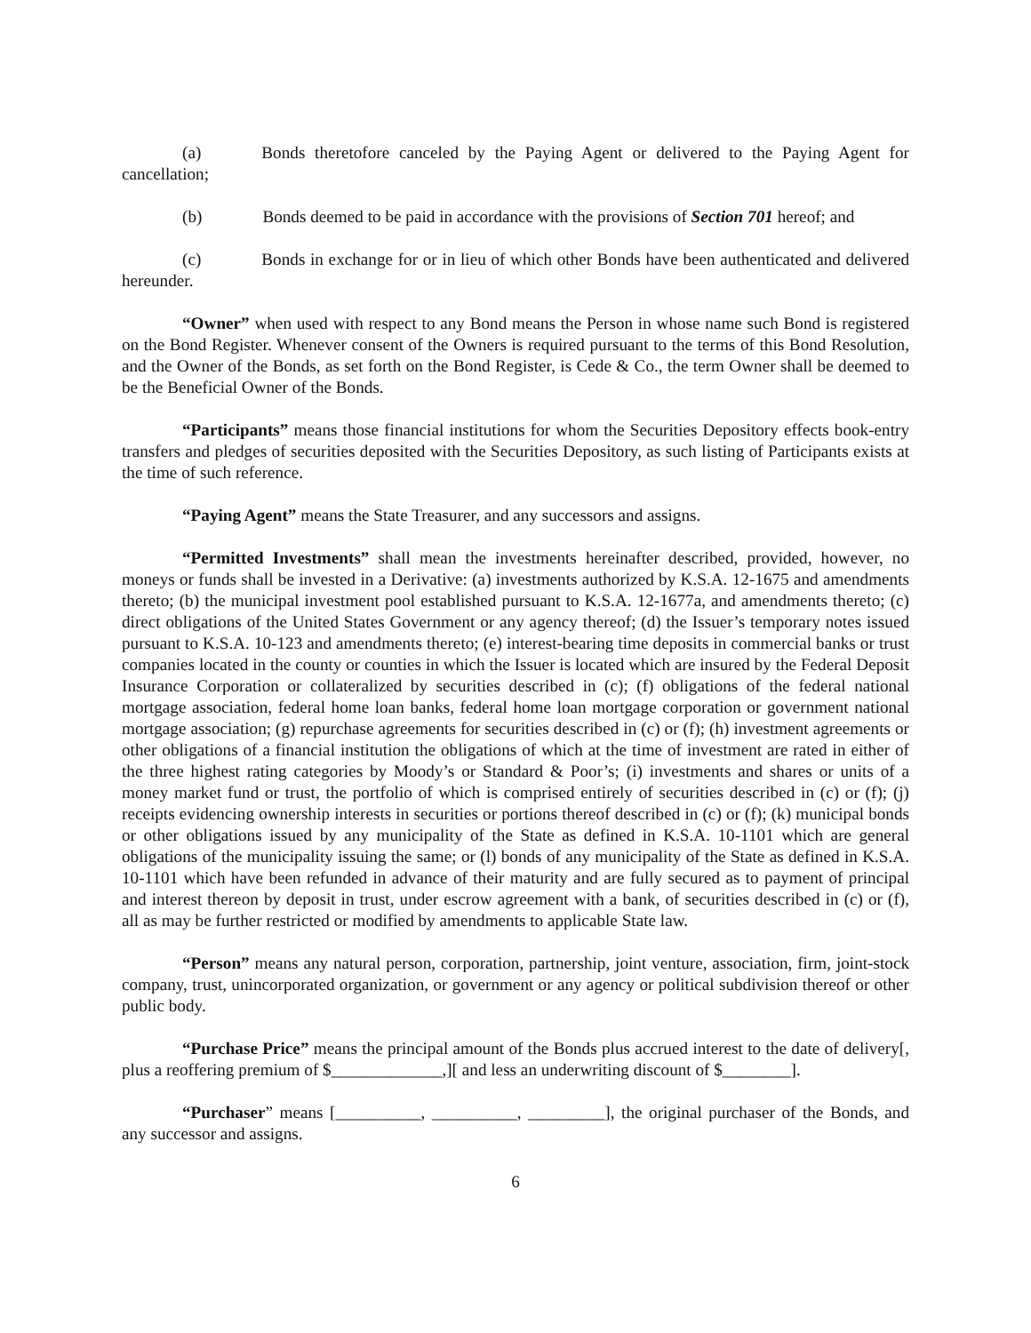(a) Bonds theretofore canceled by the Paying Agent or delivered to the Paying Agent for cancellation;
(b) Bonds deemed to be paid in accordance with the provisions of Section 701 hereof; and
(c) Bonds in exchange for or in lieu of which other Bonds have been authenticated and delivered hereunder.
“Owner” when used with respect to any Bond means the Person in whose name such Bond is registered on the Bond Register. Whenever consent of the Owners is required pursuant to the terms of this Bond Resolution, and the Owner of the Bonds, as set forth on the Bond Register, is Cede & Co., the term Owner shall be deemed to be the Beneficial Owner of the Bonds.
“Participants” means those financial institutions for whom the Securities Depository effects book-entry transfers and pledges of securities deposited with the Securities Depository, as such listing of Participants exists at the time of such reference.
“Paying Agent” means the State Treasurer, and any successors and assigns.
“Permitted Investments” shall mean the investments hereinafter described, provided, however, no moneys or funds shall be invested in a Derivative: (a) investments authorized by K.S.A. 12-1675 and amendments thereto; (b) the municipal investment pool established pursuant to K.S.A. 12-1677a, and amendments thereto; (c) direct obligations of the United States Government or any agency thereof; (d) the Issuer’s temporary notes issued pursuant to K.S.A. 10-123 and amendments thereto; (e) interest-bearing time deposits in commercial banks or trust companies located in the county or counties in which the Issuer is located which are insured by the Federal Deposit Insurance Corporation or collateralized by securities described in (c); (f) obligations of the federal national mortgage association, federal home loan banks, federal home loan mortgage corporation or government national mortgage association; (g) repurchase agreements for securities described in (c) or (f); (h) investment agreements or other obligations of a financial institution the obligations of which at the time of investment are rated in either of the three highest rating categories by Moody’s or Standard & Poor’s; (i) investments and shares or units of a money market fund or trust, the portfolio of which is comprised entirely of securities described in (c) or (f); (j) receipts evidencing ownership interests in securities or portions thereof described in (c) or (f); (k) municipal bonds or other obligations issued by any municipality of the State as defined in K.S.A. 10-1101 which are general obligations of the municipality issuing the same; or (l) bonds of any municipality of the State as defined in K.S.A. 10-1101 which have been refunded in advance of their maturity and are fully secured as to payment of principal and interest thereon by deposit in trust, under escrow agreement with a bank, of securities described in (c) or (f), all as may be further restricted or modified by amendments to applicable State law.
“Person” means any natural person, corporation, partnership, joint venture, association, firm, joint-stock company, trust, unincorporated organization, or government or any agency or political subdivision thereof or other public body.
“Purchase Price” means the principal amount of the Bonds plus accrued interest to the date of delivery[, plus a reoffering premium of $_____________,][ and less an underwriting discount of $________].
“Purchaser” means [__________, __________, _________], the original purchaser of the Bonds, and any successor and assigns.
6